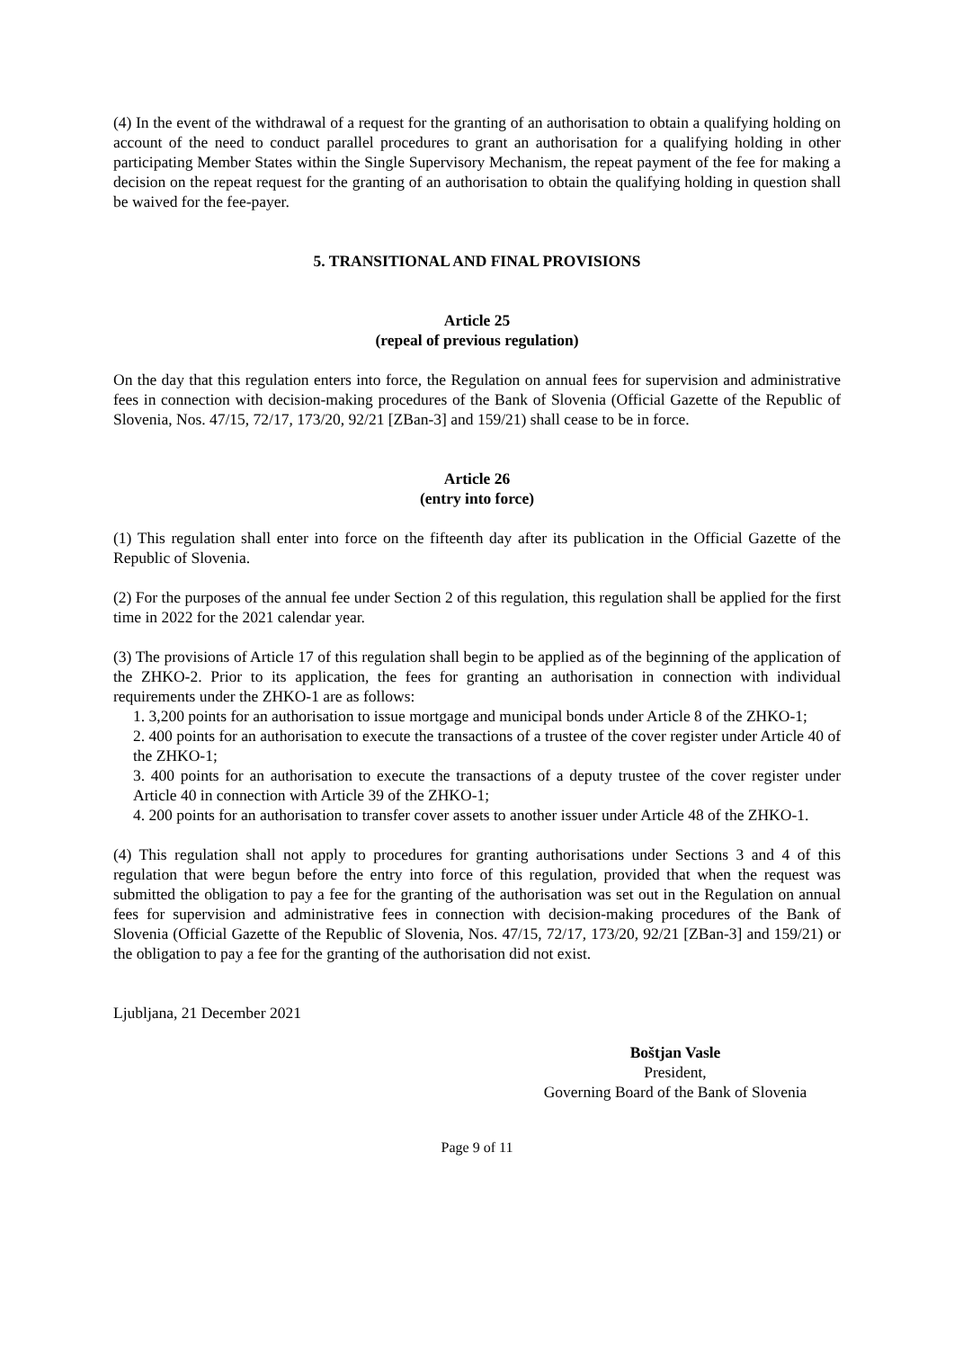(4) In the event of the withdrawal of a request for the granting of an authorisation to obtain a qualifying holding on account of the need to conduct parallel procedures to grant an authorisation for a qualifying holding in other participating Member States within the Single Supervisory Mechanism, the repeat payment of the fee for making a decision on the repeat request for the granting of an authorisation to obtain the qualifying holding in question shall be waived for the fee-payer.
5. TRANSITIONAL AND FINAL PROVISIONS
Article 25
(repeal of previous regulation)
On the day that this regulation enters into force, the Regulation on annual fees for supervision and administrative fees in connection with decision-making procedures of the Bank of Slovenia (Official Gazette of the Republic of Slovenia, Nos. 47/15, 72/17, 173/20, 92/21 [ZBan-3] and 159/21) shall cease to be in force.
Article 26
(entry into force)
(1) This regulation shall enter into force on the fifteenth day after its publication in the Official Gazette of the Republic of Slovenia.
(2) For the purposes of the annual fee under Section 2 of this regulation, this regulation shall be applied for the first time in 2022 for the 2021 calendar year.
(3) The provisions of Article 17 of this regulation shall begin to be applied as of the beginning of the application of the ZHKO-2. Prior to its application, the fees for granting an authorisation in connection with individual requirements under the ZHKO-1 are as follows:
1. 3,200 points for an authorisation to issue mortgage and municipal bonds under Article 8 of the ZHKO-1;
2. 400 points for an authorisation to execute the transactions of a trustee of the cover register under Article 40 of the ZHKO-1;
3. 400 points for an authorisation to execute the transactions of a deputy trustee of the cover register under Article 40 in connection with Article 39 of the ZHKO-1;
4. 200 points for an authorisation to transfer cover assets to another issuer under Article 48 of the ZHKO-1.
(4) This regulation shall not apply to procedures for granting authorisations under Sections 3 and 4 of this regulation that were begun before the entry into force of this regulation, provided that when the request was submitted the obligation to pay a fee for the granting of the authorisation was set out in the Regulation on annual fees for supervision and administrative fees in connection with decision-making procedures of the Bank of Slovenia (Official Gazette of the Republic of Slovenia, Nos. 47/15, 72/17, 173/20, 92/21 [ZBan-3] and 159/21) or the obligation to pay a fee for the granting of the authorisation did not exist.
Ljubljana, 21 December 2021
Boštjan Vasle
President,
Governing Board of the Bank of Slovenia
Page 9 of 11